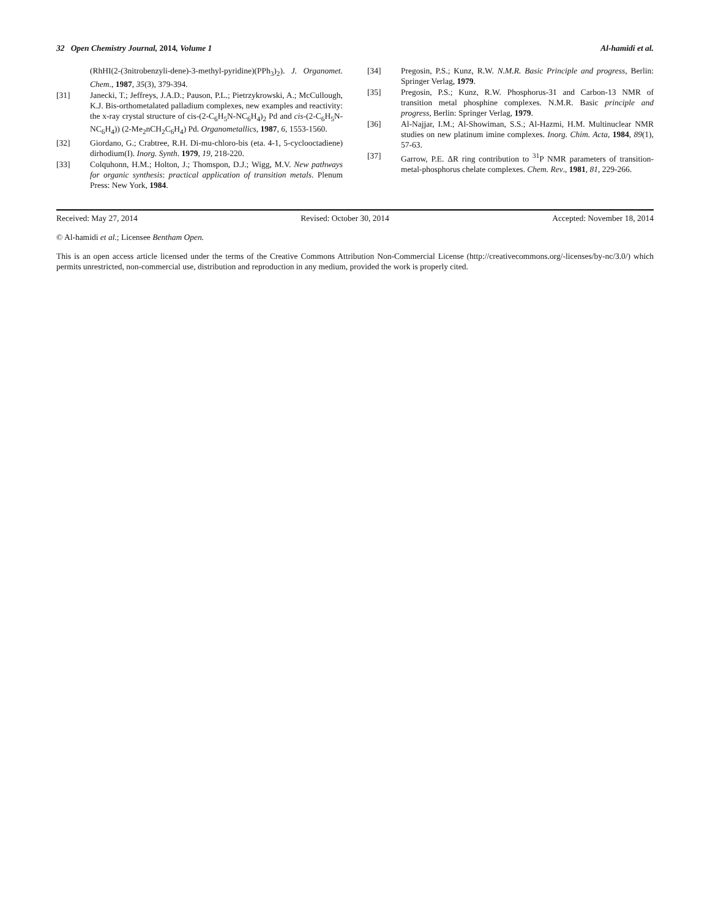32 Open Chemistry Journal, 2014, Volume 1 Al-hamidi et al.
(RhHI(2-(3nitrobenzyli-dene)-3-methyl-pyridine)(PPh<sub>3</sub>)<sub>2</sub>). J. Organomet. Chem., 1987, 35(3), 379-394.
[31] Janecki, T.; Jeffreys, J.A.D.; Pauson, P.L.; Pietrzykrowski, A.; McCullough, K.J. Bis-orthometalated palladium complexes, new examples and reactivity: the x-ray crystal structure of cis-(2-C<sub>6</sub>H<sub>5</sub>N-NC<sub>6</sub>H<sub>4</sub>)<sub>2</sub> Pd and cis-(2-C<sub>6</sub>H<sub>5</sub>N-NC<sub>6</sub>H<sub>4</sub>)) (2-Me<sub>2</sub>nCH<sub>2</sub>C<sub>6</sub>H<sub>4</sub>) Pd. Organometallics, 1987, 6, 1553-1560.
[32] Giordano, G.; Crabtree, R.H. Di-mu-chloro-bis (eta. 4-1, 5-cyclooctadiene) dirhodium(I). Inorg. Synth. 1979, 19, 218-220.
[33] Colquhonn, H.M.; Holton, J.; Thomspon, D.J.; Wigg, M.V. New pathways for organic synthesis: practical application of transition metals. Plenum Press: New York, 1984.
[34] Pregosin, P.S.; Kunz, R.W. N.M.R. Basic Principle and progress, Berlin: Springer Verlag, 1979.
[35] Pregosin, P.S.; Kunz, R.W. Phosphorus-31 and Carbon-13 NMR of transition metal phosphine complexes. N.M.R. Basic principle and progress, Berlin: Springer Verlag, 1979.
[36] Al-Najjar, I.M.; Al-Showiman, S.S.; Al-Hazmi, H.M. Multinuclear NMR studies on new platinum imine complexes. Inorg. Chim. Acta, 1984, 89(1), 57-63.
[37] Garrow, P.E. ΔR ring contribution to <sup>31</sup>P NMR parameters of transition-metal-phosphorus chelate complexes. Chem. Rev., 1981, 81, 229-266.
Received: May 27, 2014 Revised: October 30, 2014 Accepted: November 18, 2014
© Al-hamidi et al.; Licensee Bentham Open.
This is an open access article licensed under the terms of the Creative Commons Attribution Non-Commercial License (http://creativecommons.org/-licenses/by-nc/3.0/) which permits unrestricted, non-commercial use, distribution and reproduction in any medium, provided the work is properly cited.